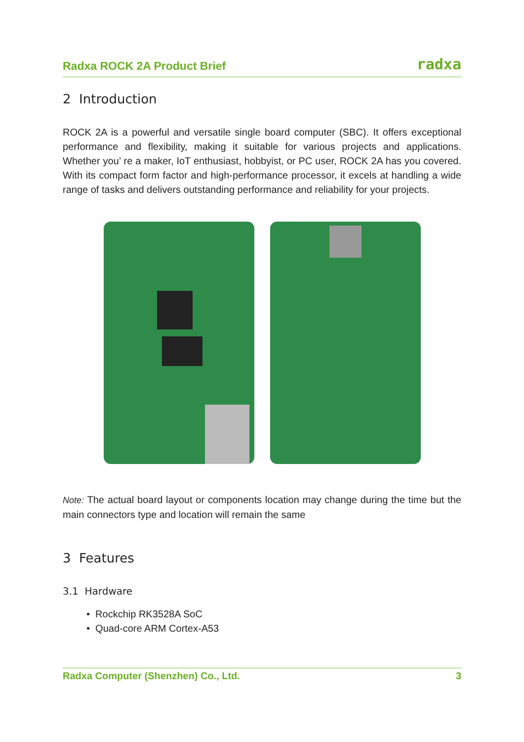Radxa ROCK 2A Product Brief radxa
2 Introduction
ROCK 2A is a powerful and versatile single board computer (SBC). It offers exceptional performance and flexibility, making it suitable for various projects and applications. Whether you’ re a maker, IoT enthusiast, hobbyist, or PC user, ROCK 2A has you covered. With its compact form factor and high-performance processor, it excels at handling a wide range of tasks and delivers outstanding performance and reliability for your projects.
Note: The actual board layout or components location may change during the time but the main connectors type and location will remain the same
3 Features
3.1 Hardware
• Rockchip RK3528A SoC
• Quad-core ARM Cortex-A53
Radxa Computer (Shenzhen) Co., Ltd. 3